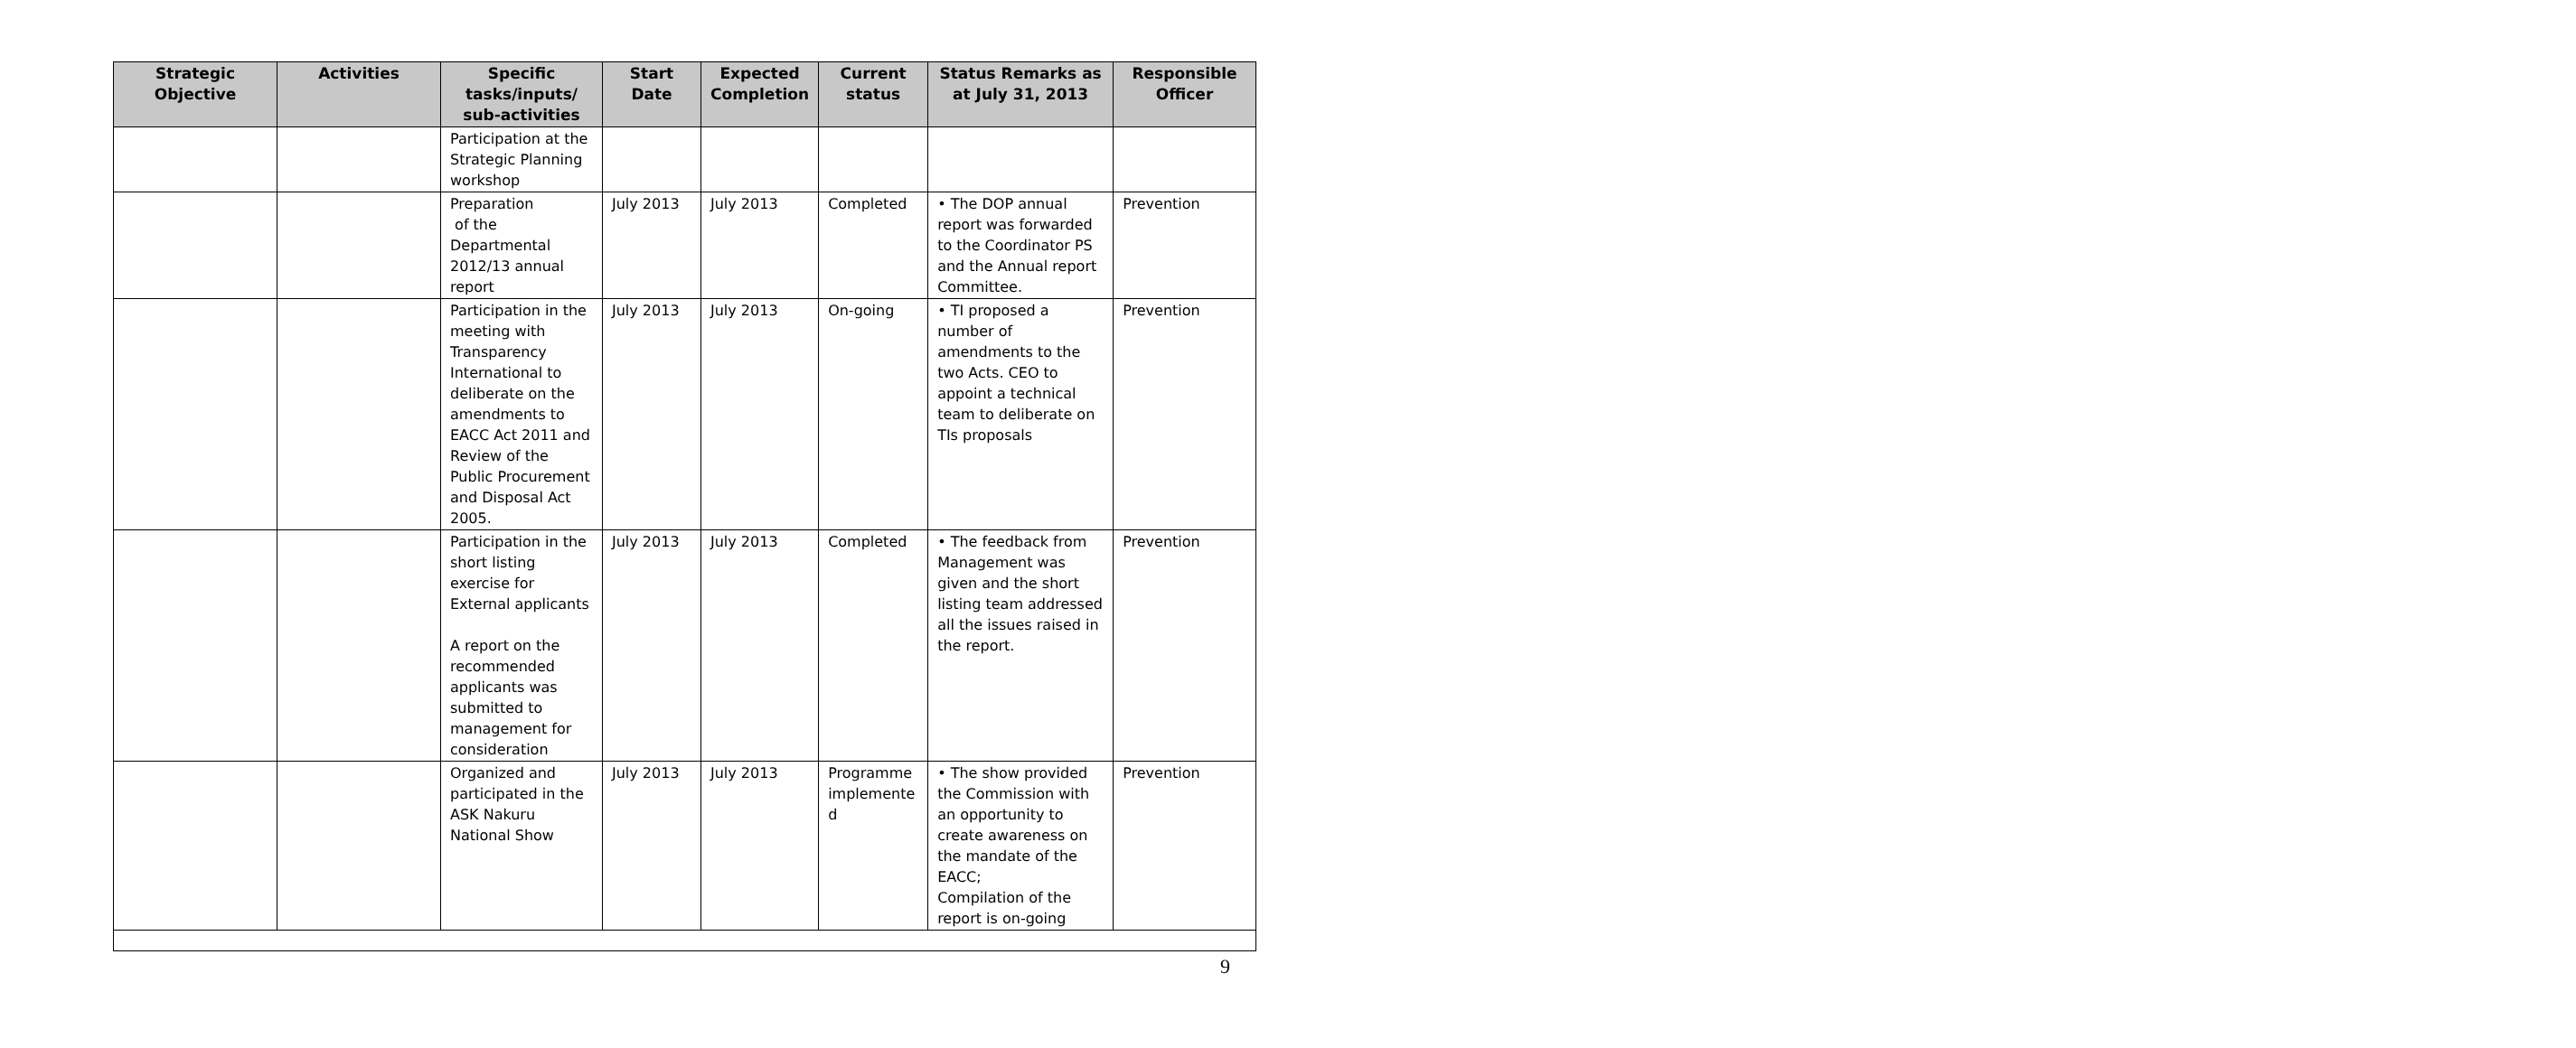| Strategic Objective | Activities | Specific tasks/inputs/ sub-activities | Start Date | Expected Completion | Current status | Status Remarks as at July 31, 2013 | Responsible Officer |
| --- | --- | --- | --- | --- | --- | --- | --- |
| | | Participation at the Strategic Planning workshop | | | | | |
| | | Preparation of the Departmental 2012/13 annual report | July 2013 | July 2013 | Completed | • The DOP annual report was forwarded to the Coordinator PS and the Annual report Committee. | Prevention |
| | | Participation in the meeting with Transparency International to deliberate on the amendments to EACC Act 2011 and Review of the Public Procurement and Disposal Act 2005. | July 2013 | July 2013 | On-going | • TI proposed a number of amendments to the two Acts. CEO to appoint a technical team to deliberate on TIs proposals | Prevention |
| | | Participation in the short listing exercise for External applicants A report on the recommended applicants was submitted to management for consideration | July 2013 | July 2013 | Completed | • The feedback from Management was given and the short listing team addressed all the issues raised in the report. | Prevention |
| | | Organized and participated in the ASK Nakuru National Show | July 2013 | July 2013 | Programme implemente d | • The show provided the Commission with an opportunity to create awareness on the mandate of the EACC; Compilation of the report is on-going | Prevention |
9